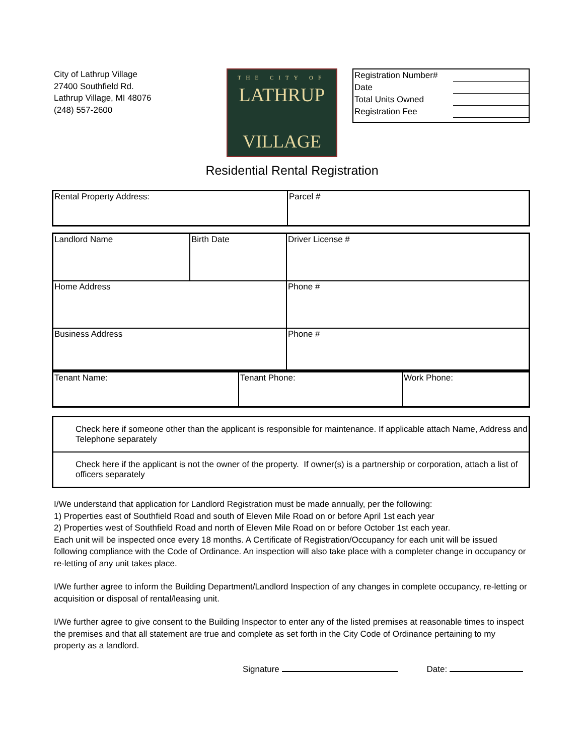City of Lathrup Village
27400 Southfield Rd.
Lathrup Village, MI 48076
(248) 557-2600
THE CITY OF
LATHRUP
VILLAGE
| Registration Number# | |
| Date | |
| Total Units Owned | |
| Registration Fee | |
Residential Rental Registration
| Rental Property Address: | Parcel # |
| Landlord Name | Birth Date | Driver License # | |
| Home Address | | | Phone # |
| Business Address | | | Phone # |
| Tenant Name: | Tenant Phone: | Work Phone: |
| Check here if someone other than the applicant is responsible for maintenance. If applicable attach Name, Address and Telephone separately |
| Check here if the applicant is not the owner of the property. If owner(s) is a partnership or corporation, attach a list of officers separately |
I/We understand that application for Landlord Registration must be made annually, per the following:
1) Properties east of Southfield Road and south of Eleven Mile Road on or before April 1st each year
2) Properties west of Southfield Road and north of Eleven Mile Road on or before October 1st each year.
Each unit will be inspected once every 18 months. A Certificate of Registration/Occupancy for each unit will be issued following compliance with the Code of Ordinance. An inspection will also take place with a completer change in occupancy or re-letting of any unit takes place.
I/We further agree to inform the Building Department/Landlord Inspection of any changes in complete occupancy, re-letting or acquisition or disposal of rental/leasing unit.
I/We further agree to give consent to the Building Inspector to enter any of the listed premises at reasonable times to inspect the premises and that all statement are true and complete as set forth in the City Code of Ordinance pertaining to my property as a landlord.
Signature Date: